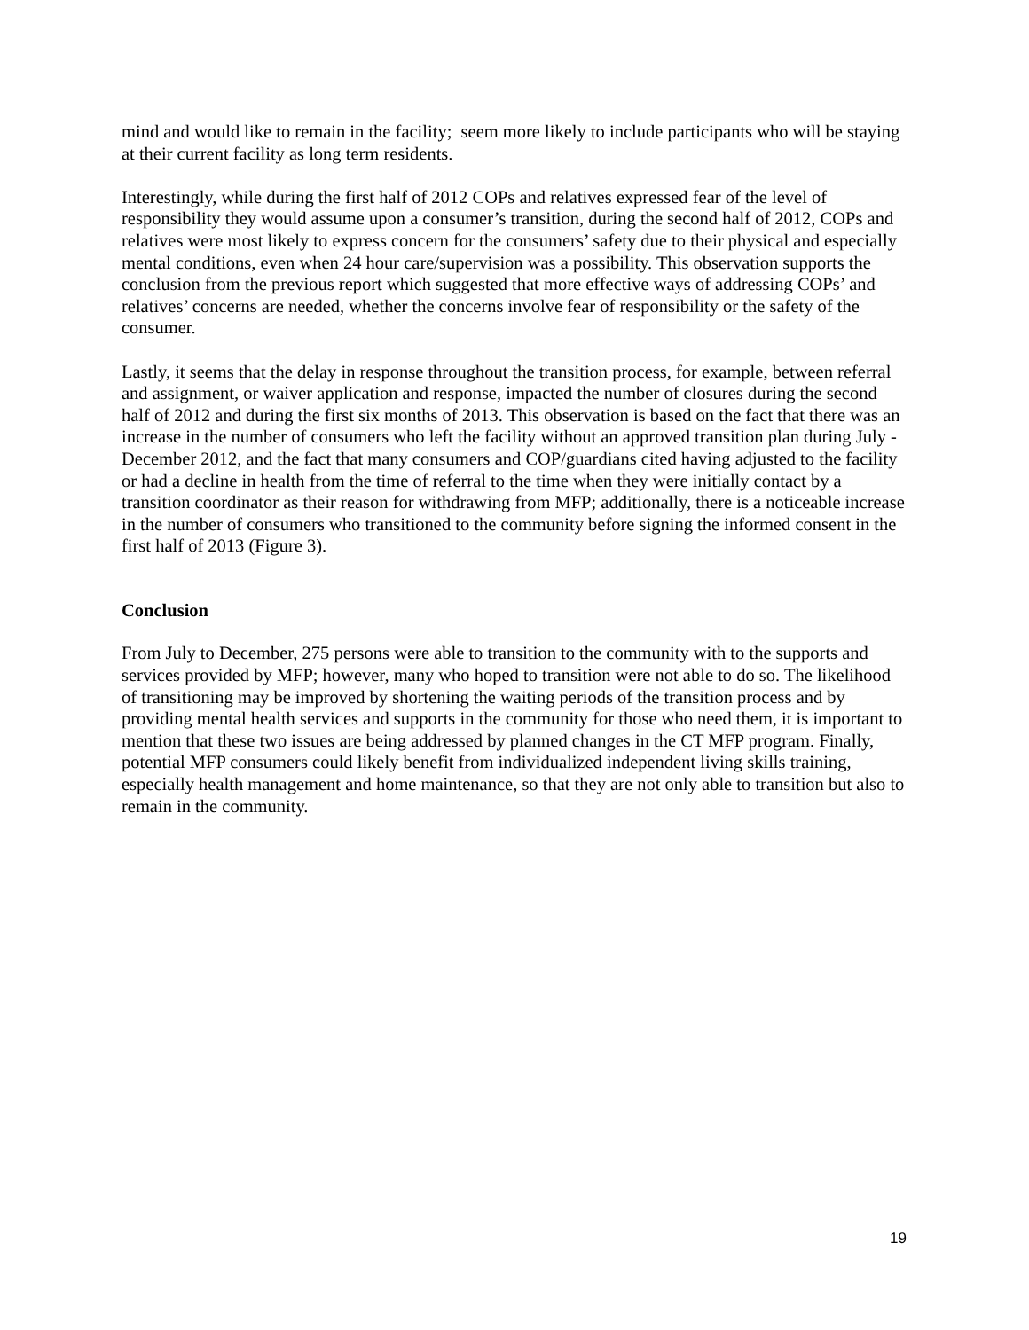mind and would like to remain in the facility; seem more likely to include participants who will be staying at their current facility as long term residents.
Interestingly, while during the first half of 2012 COPs and relatives expressed fear of the level of responsibility they would assume upon a consumer’s transition, during the second half of 2012, COPs and relatives were most likely to express concern for the consumers’ safety due to their physical and especially mental conditions, even when 24 hour care/supervision was a possibility. This observation supports the conclusion from the previous report which suggested that more effective ways of addressing COPs’ and relatives’ concerns are needed, whether the concerns involve fear of responsibility or the safety of the consumer.
Lastly, it seems that the delay in response throughout the transition process, for example, between referral and assignment, or waiver application and response, impacted the number of closures during the second half of 2012 and during the first six months of 2013. This observation is based on the fact that there was an increase in the number of consumers who left the facility without an approved transition plan during July -December 2012, and the fact that many consumers and COP/guardians cited having adjusted to the facility or had a decline in health from the time of referral to the time when they were initially contact by a transition coordinator as their reason for withdrawing from MFP; additionally, there is a noticeable increase in the number of consumers who transitioned to the community before signing the informed consent in the first half of 2013 (Figure 3).
Conclusion
From July to December, 275 persons were able to transition to the community with to the supports and services provided by MFP; however, many who hoped to transition were not able to do so. The likelihood of transitioning may be improved by shortening the waiting periods of the transition process and by providing mental health services and supports in the community for those who need them, it is important to mention that these two issues are being addressed by planned changes in the CT MFP program. Finally, potential MFP consumers could likely benefit from individualized independent living skills training, especially health management and home maintenance, so that they are not only able to transition but also to remain in the community.
19